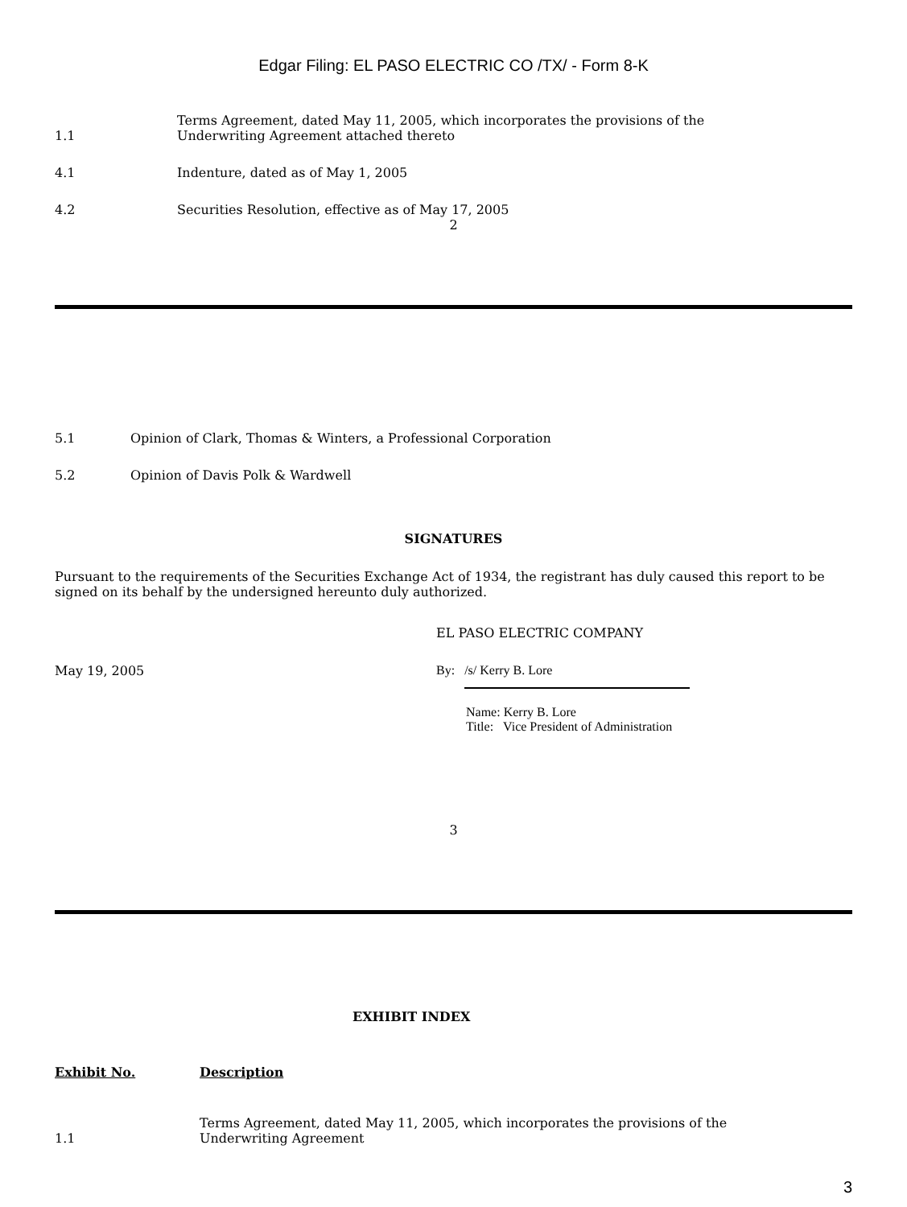Edgar Filing: EL PASO ELECTRIC CO /TX/ - Form 8-K
| 1.1 | Terms Agreement, dated May 11, 2005, which incorporates the provisions of the Underwriting Agreement attached thereto |
| 4.1 | Indenture, dated as of May 1, 2005 |
| 4.2 | Securities Resolution, effective as of May 17, 2005 |
2
| 5.1 | Opinion of Clark, Thomas & Winters, a Professional Corporation |
| 5.2 | Opinion of Davis Polk & Wardwell |
SIGNATURES
Pursuant to the requirements of the Securities Exchange Act of 1934, the registrant has duly caused this report to be signed on its behalf by the undersigned hereunto duly authorized.
EL PASO ELECTRIC COMPANY
May 19, 2005 By: /s/ Kerry B. Lore
Name: Kerry B. Lore
Title: Vice President of Administration
3
EXHIBIT INDEX
| Exhibit No. | Description |
| 1.1 | Terms Agreement, dated May 11, 2005, which incorporates the provisions of the Underwriting Agreement |
3